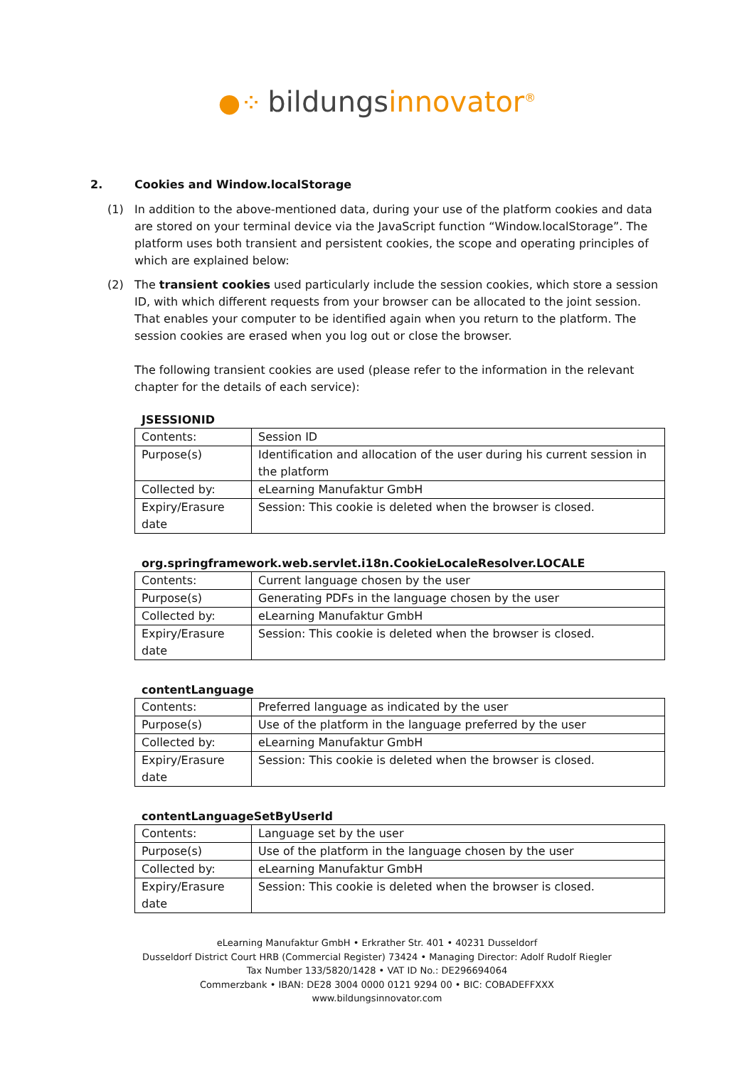●⁘ bildungsinnovator<sup>®</sup>
2. Cookies and Window.localStorage
(1) In addition to the above-mentioned data, during your use of the platform cookies and data are stored on your terminal device via the JavaScript function “Window.localStorage”. The platform uses both transient and persistent cookies, the scope and operating principles of which are explained below:
(2) The transient cookies used particularly include the session cookies, which store a session ID, with which different requests from your browser can be allocated to the joint session. That enables your computer to be identified again when you return to the platform. The session cookies are erased when you log out or close the browser.
The following transient cookies are used (please refer to the information in the relevant chapter for the details of each service):
JSESSIONID
| Contents: | Session ID |
| Purpose(s) | Identification and allocation of the user during his current session in the platform |
| Collected by: | eLearning Manufaktur GmbH |
| Expiry/Erasure date | Session: This cookie is deleted when the browser is closed. |
org.springframework.web.servlet.i18n.CookieLocaleResolver.LOCALE
| Contents: | Current language chosen by the user |
| Purpose(s) | Generating PDFs in the language chosen by the user |
| Collected by: | eLearning Manufaktur GmbH |
| Expiry/Erasure date | Session: This cookie is deleted when the browser is closed. |
contentLanguage
| Contents: | Preferred language as indicated by the user |
| Purpose(s) | Use of the platform in the language preferred by the user |
| Collected by: | eLearning Manufaktur GmbH |
| Expiry/Erasure date | Session: This cookie is deleted when the browser is closed. |
contentLanguageSetByUserId
| Contents: | Language set by the user |
| Purpose(s) | Use of the platform in the language chosen by the user |
| Collected by: | eLearning Manufaktur GmbH |
| Expiry/Erasure date | Session: This cookie is deleted when the browser is closed. |
eLearning Manufaktur GmbH • Erkrather Str. 401 • 40231 Dusseldorf
Dusseldorf District Court HRB (Commercial Register) 73424 • Managing Director: Adolf Rudolf Riegler
Tax Number 133/5820/1428 • VAT ID No.: DE296694064
Commerzbank • IBAN: DE28 3004 0000 0121 9294 00 • BIC: COBADEFFXXX
www.bildungsinnovator.com